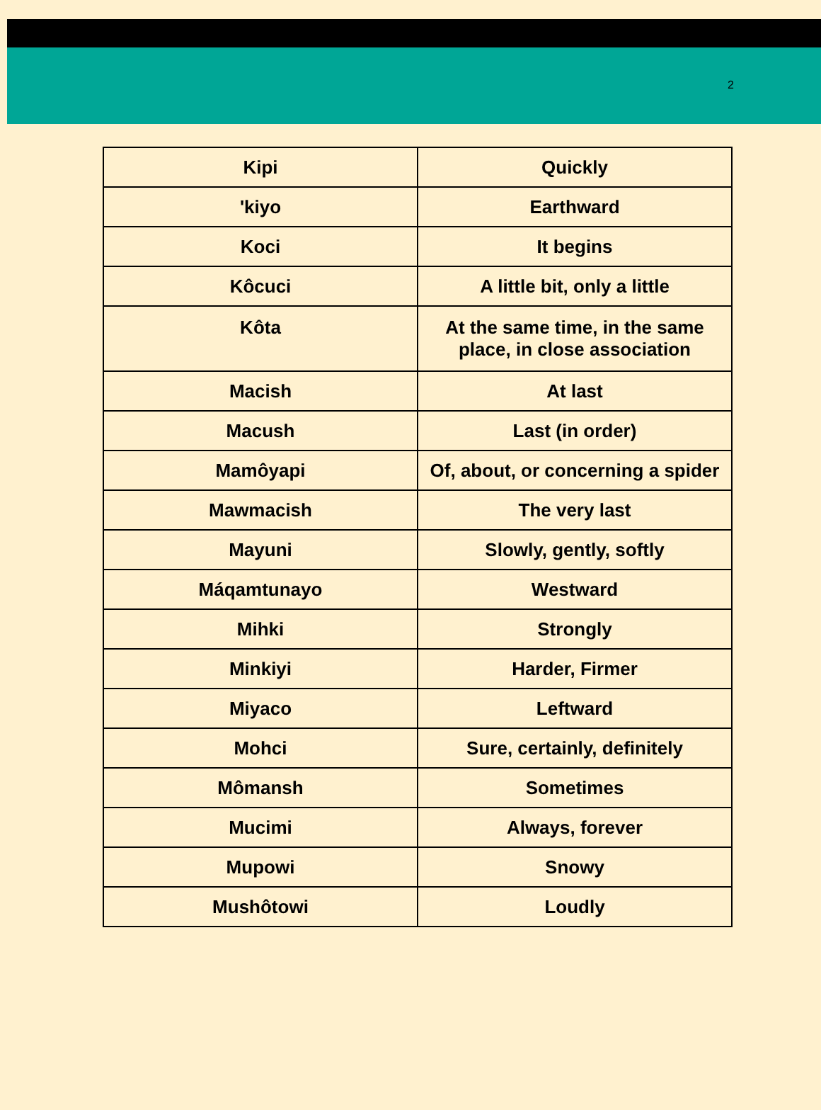2
| Kipi | Quickly |
| 'kiyo | Earthward |
| Koci | It begins |
| Kôcuci | A little bit, only a little |
| Kôta | At the same time, in the same place, in close association |
| Macish | At last |
| Macush | Last (in order) |
| Mamôyapi | Of, about, or concerning a spider |
| Mawmacish | The very last |
| Mayuni | Slowly, gently, softly |
| Máqamtunayo | Westward |
| Mihki | Strongly |
| Minkiyi | Harder, Firmer |
| Miyaco | Leftward |
| Mohci | Sure, certainly, definitely |
| Mômansh | Sometimes |
| Mucimi | Always, forever |
| Mupowi | Snowy |
| Mushôtowi | Loudly |